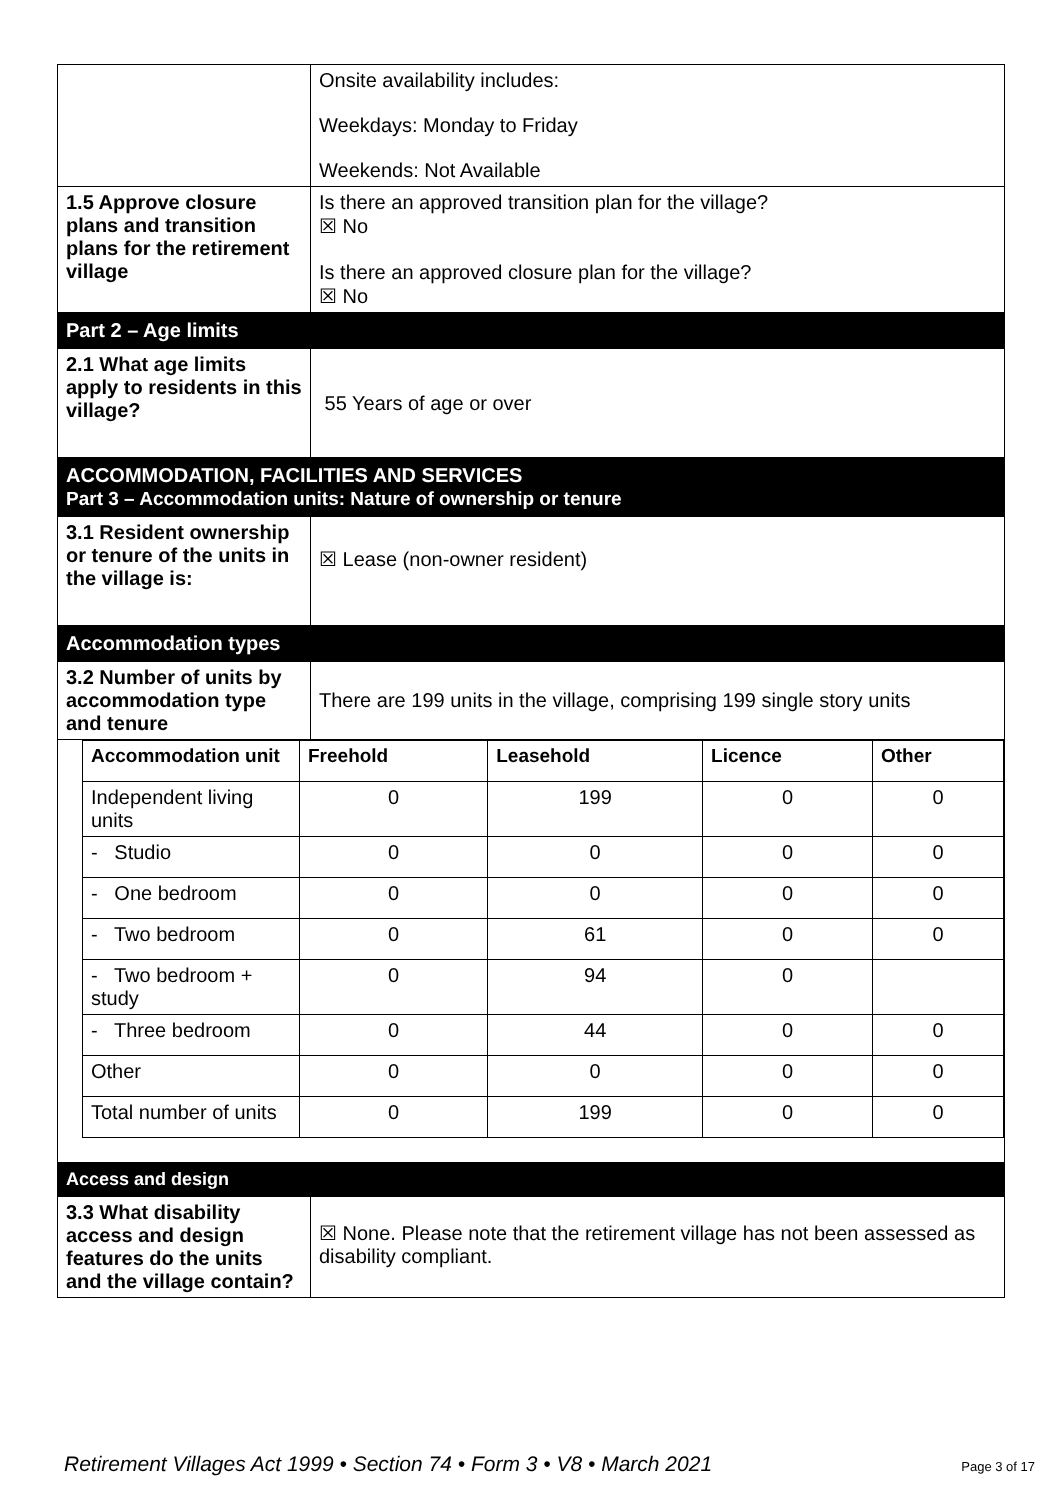| | Onsite availability includes: Weekdays: Monday to Friday Weekends: Not Available |
| 1.5 Approve closure plans and transition plans for the retirement village | Is there an approved transition plan for the village? ☒ No Is there an approved closure plan for the village? ☒ No |
| Part 2 – Age limits | |
| 2.1 What age limits apply to residents in this village? | 55 Years of age or over |
| ACCOMMODATION, FACILITIES AND SERVICES Part 3 – Accommodation units: Nature of ownership or tenure | |
| 3.1 Resident ownership or tenure of the units in the village is: | ☒ Lease (non-owner resident) |
| Accommodation types | |
| 3.2 Number of units by accommodation type and tenure | There are 199 units in the village, comprising 199 single story units |
| / Accommodation unit / Freehold / Leasehold / Licence / Other / / --- / --- / --- / --- / --- / / Independent living units / 0 / 199 / 0 / 0 / / - Studio / 0 / 0 / 0 / 0 / / - One bedroom / 0 / 0 / 0 / 0 / / - Two bedroom / 0 / 61 / 0 / 0 / / - Two bedroom + study / 0 / 94 / 0 / / / - Three bedroom / 0 / 44 / 0 / 0 / / Other / 0 / 0 / 0 / 0 / / Total number of units / 0 / 199 / 0 / 0 / | |
| Access and design | |
| 3.3 What disability access and design features do the units and the village contain? | ☒ None. Please note that the retirement village has not been assessed as disability compliant. |
Retirement Villages Act 1999 • Section 74 • Form 3 • V8 • March 2021 Page 3 of 17